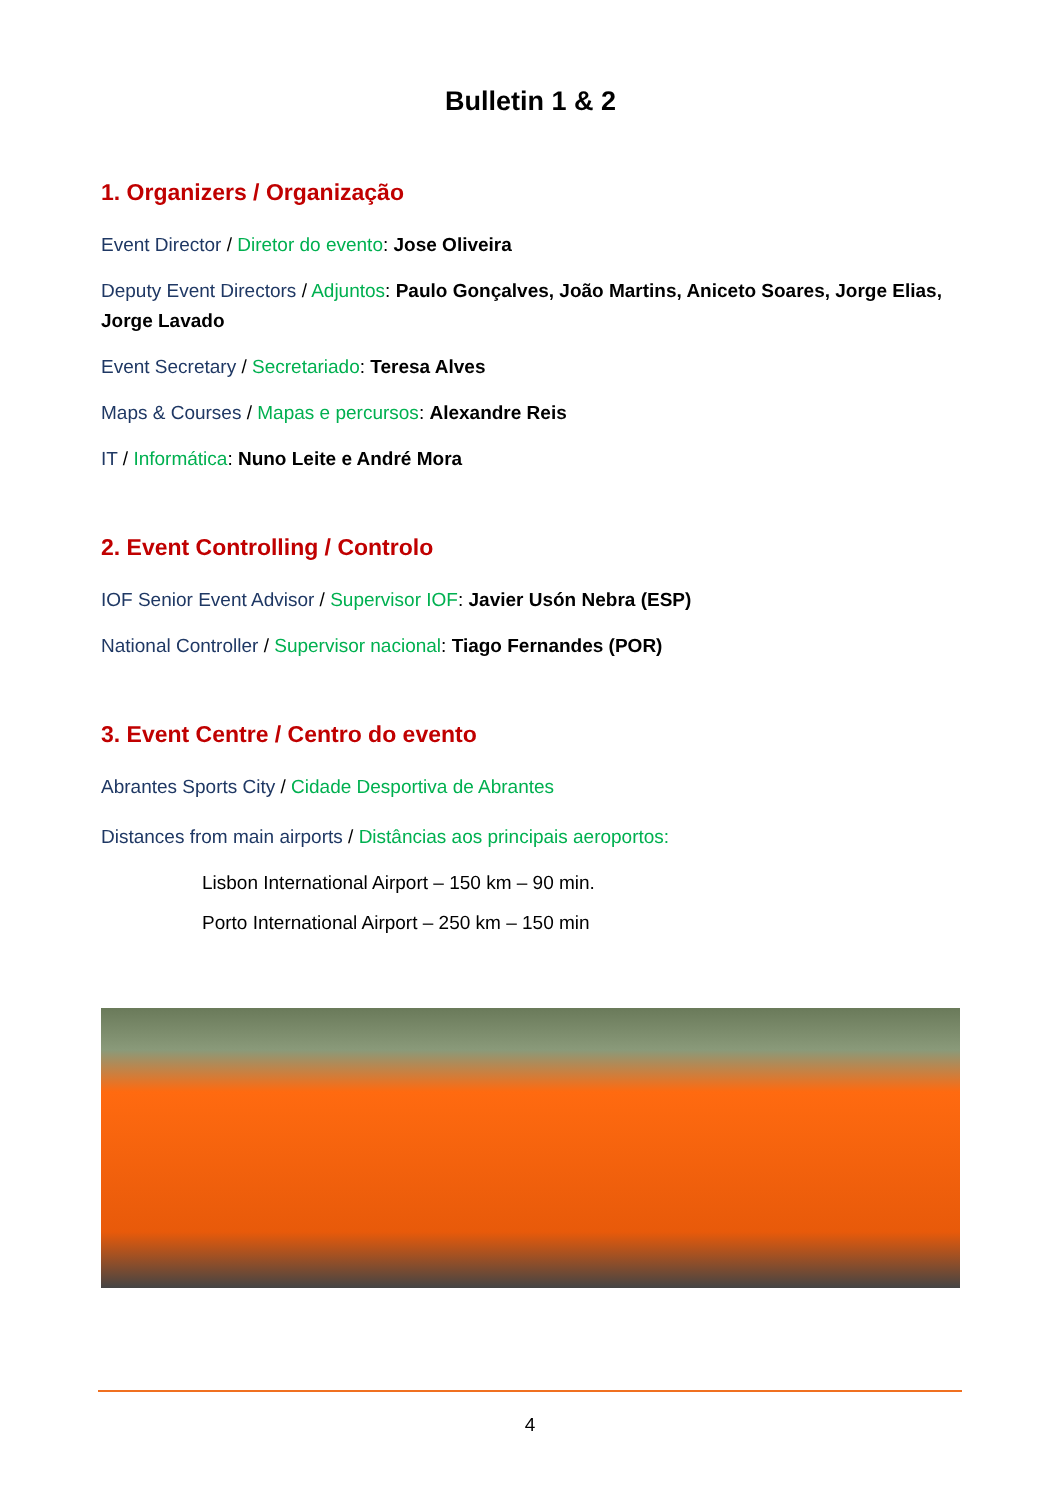Bulletin 1 & 2
1. Organizers / Organização
Event Director / Diretor do evento: Jose Oliveira
Deputy Event Directors / Adjuntos: Paulo Gonçalves, João Martins, Aniceto Soares, Jorge Elias, Jorge Lavado
Event Secretary / Secretariado: Teresa Alves
Maps & Courses / Mapas e percursos: Alexandre Reis
IT / Informática: Nuno Leite e André Mora
2. Event Controlling / Controlo
IOF Senior Event Advisor / Supervisor IOF: Javier Usón Nebra (ESP)
National Controller / Supervisor nacional: Tiago Fernandes (POR)
3. Event Centre / Centro do evento
Abrantes Sports City / Cidade Desportiva de Abrantes
Distances from main airports / Distâncias aos principais aeroportos:
Lisbon International Airport – 150 km – 90 min.
Porto International Airport – 250 km – 150 min
4